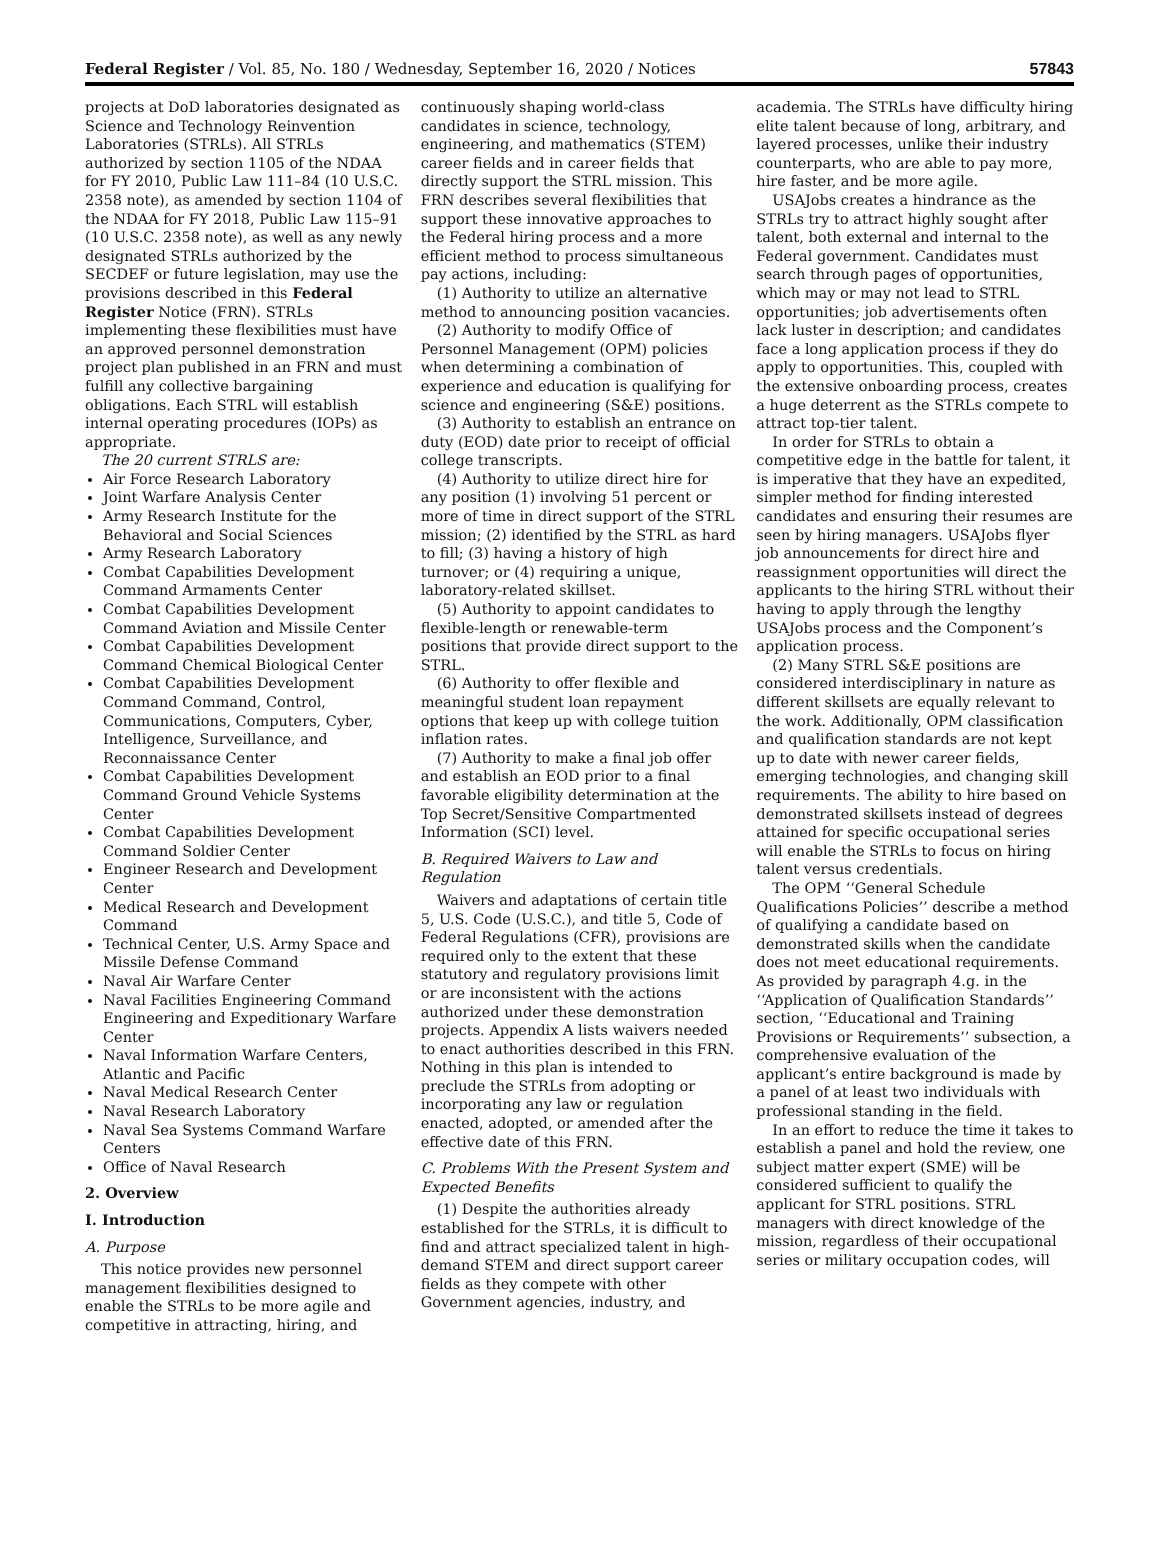Federal Register / Vol. 85, No. 180 / Wednesday, September 16, 2020 / Notices 57843
projects at DoD laboratories designated as Science and Technology Reinvention Laboratories (STRLs). All STRLs authorized by section 1105 of the NDAA for FY 2010, Public Law 111–84 (10 U.S.C. 2358 note), as amended by section 1104 of the NDAA for FY 2018, Public Law 115–91 (10 U.S.C. 2358 note), as well as any newly designated STRLs authorized by the SECDEF or future legislation, may use the provisions described in this Federal Register Notice (FRN). STRLs implementing these flexibilities must have an approved personnel demonstration project plan published in an FRN and must fulfill any collective bargaining obligations. Each STRL will establish internal operating procedures (IOPs) as appropriate.
The 20 current STRLS are:
Air Force Research Laboratory
Joint Warfare Analysis Center
Army Research Institute for the Behavioral and Social Sciences
Army Research Laboratory
Combat Capabilities Development Command Armaments Center
Combat Capabilities Development Command Aviation and Missile Center
Combat Capabilities Development Command Chemical Biological Center
Combat Capabilities Development Command Command, Control, Communications, Computers, Cyber, Intelligence, Surveillance, and Reconnaissance Center
Combat Capabilities Development Command Ground Vehicle Systems Center
Combat Capabilities Development Command Soldier Center
Engineer Research and Development Center
Medical Research and Development Command
Technical Center, U.S. Army Space and Missile Defense Command
Naval Air Warfare Center
Naval Facilities Engineering Command Engineering and Expeditionary Warfare Center
Naval Information Warfare Centers, Atlantic and Pacific
Naval Medical Research Center
Naval Research Laboratory
Naval Sea Systems Command Warfare Centers
Office of Naval Research
2. Overview
I. Introduction
A. Purpose
This notice provides new personnel management flexibilities designed to enable the STRLs to be more agile and competitive in attracting, hiring, and
continuously shaping world-class candidates in science, technology, engineering, and mathematics (STEM) career fields and in career fields that directly support the STRL mission. This FRN describes several flexibilities that support these innovative approaches to the Federal hiring process and a more efficient method to process simultaneous pay actions, including:
(1) Authority to utilize an alternative method to announcing position vacancies.
(2) Authority to modify Office of Personnel Management (OPM) policies when determining a combination of experience and education is qualifying for science and engineering (S&E) positions.
(3) Authority to establish an entrance on duty (EOD) date prior to receipt of official college transcripts.
(4) Authority to utilize direct hire for any position (1) involving 51 percent or more of time in direct support of the STRL mission; (2) identified by the STRL as hard to fill; (3) having a history of high turnover; or (4) requiring a unique, laboratory-related skillset.
(5) Authority to appoint candidates to flexible-length or renewable-term positions that provide direct support to the STRL.
(6) Authority to offer flexible and meaningful student loan repayment options that keep up with college tuition inflation rates.
(7) Authority to make a final job offer and establish an EOD prior to a final favorable eligibility determination at the Top Secret/Sensitive Compartmented Information (SCI) level.
B. Required Waivers to Law and Regulation
Waivers and adaptations of certain title 5, U.S. Code (U.S.C.), and title 5, Code of Federal Regulations (CFR), provisions are required only to the extent that these statutory and regulatory provisions limit or are inconsistent with the actions authorized under these demonstration projects. Appendix A lists waivers needed to enact authorities described in this FRN. Nothing in this plan is intended to preclude the STRLs from adopting or incorporating any law or regulation enacted, adopted, or amended after the effective date of this FRN.
C. Problems With the Present System and Expected Benefits
(1) Despite the authorities already established for the STRLs, it is difficult to find and attract specialized talent in high-demand STEM and direct support career fields as they compete with other Government agencies, industry, and
academia. The STRLs have difficulty hiring elite talent because of long, arbitrary, and layered processes, unlike their industry counterparts, who are able to pay more, hire faster, and be more agile.
USAJobs creates a hindrance as the STRLs try to attract highly sought after talent, both external and internal to the Federal government. Candidates must search through pages of opportunities, which may or may not lead to STRL opportunities; job advertisements often lack luster in description; and candidates face a long application process if they do apply to opportunities. This, coupled with the extensive onboarding process, creates a huge deterrent as the STRLs compete to attract top-tier talent.
In order for STRLs to obtain a competitive edge in the battle for talent, it is imperative that they have an expedited, simpler method for finding interested candidates and ensuring their resumes are seen by hiring managers. USAJobs flyer job announcements for direct hire and reassignment opportunities will direct the applicants to the hiring STRL without their having to apply through the lengthy USAJobs process and the Component’s application process.
(2) Many STRL S&E positions are considered interdisciplinary in nature as different skillsets are equally relevant to the work. Additionally, OPM classification and qualification standards are not kept up to date with newer career fields, emerging technologies, and changing skill requirements. The ability to hire based on demonstrated skillsets instead of degrees attained for specific occupational series will enable the STRLs to focus on hiring talent versus credentials.
The OPM ‘‘General Schedule Qualifications Policies’’ describe a method of qualifying a candidate based on demonstrated skills when the candidate does not meet educational requirements. As provided by paragraph 4.g. in the ‘‘Application of Qualification Standards’’ section, ‘‘Educational and Training Provisions or Requirements’’ subsection, a comprehensive evaluation of the applicant’s entire background is made by a panel of at least two individuals with professional standing in the field.
In an effort to reduce the time it takes to establish a panel and hold the review, one subject matter expert (SME) will be considered sufficient to qualify the applicant for STRL positions. STRL managers with direct knowledge of the mission, regardless of their occupational series or military occupation codes, will